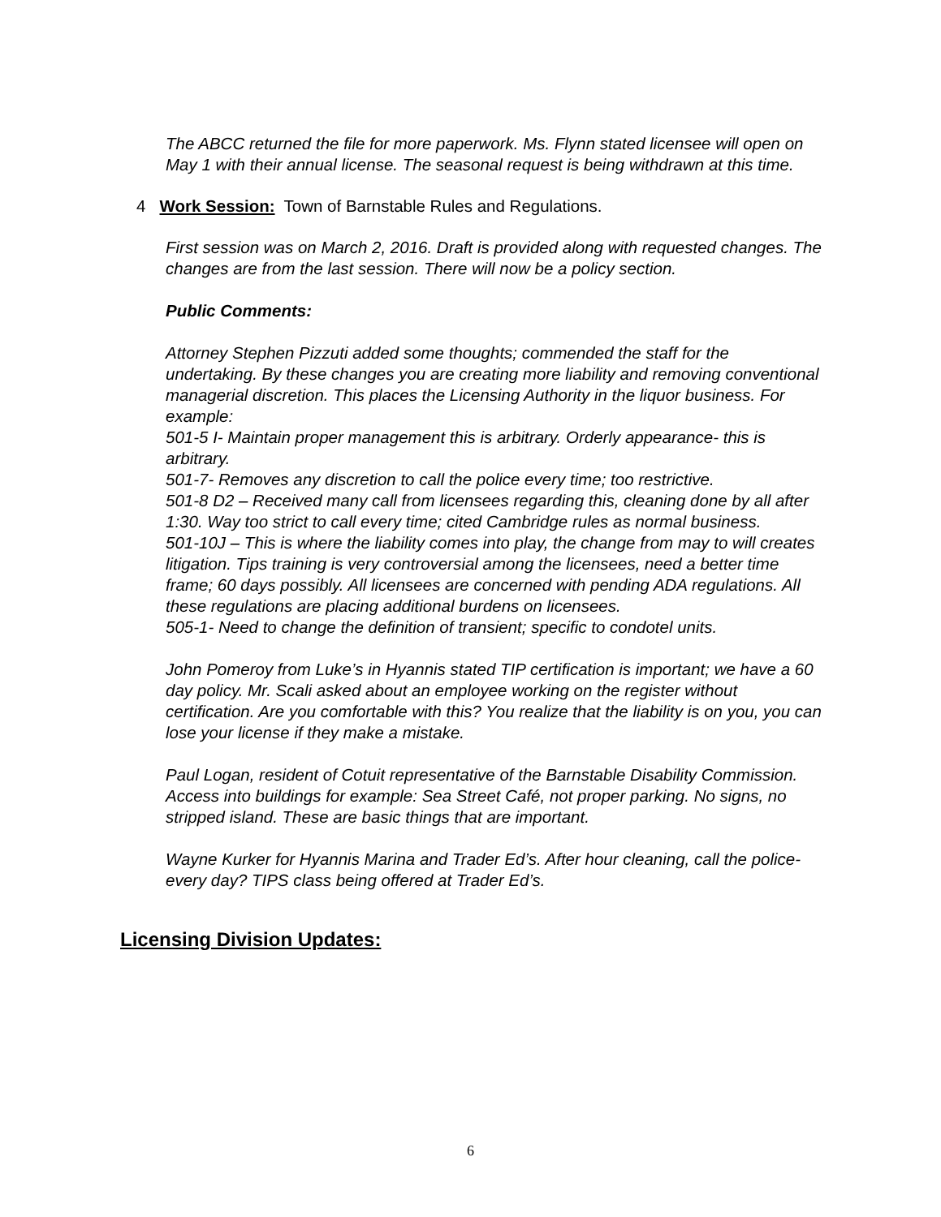The ABCC returned the file for more paperwork. Ms. Flynn stated licensee will open on May 1 with their annual license. The seasonal request is being withdrawn at this time.
4 Work Session: Town of Barnstable Rules and Regulations.
First session was on March 2, 2016. Draft is provided along with requested changes. The changes are from the last session. There will now be a policy section.
Public Comments:
Attorney Stephen Pizzuti added some thoughts; commended the staff for the undertaking. By these changes you are creating more liability and removing conventional managerial discretion. This places the Licensing Authority in the liquor business. For example:
501-5 I- Maintain proper management this is arbitrary. Orderly appearance- this is arbitrary.
501-7- Removes any discretion to call the police every time; too restrictive.
501-8 D2 – Received many call from licensees regarding this, cleaning done by all after 1:30. Way too strict to call every time; cited Cambridge rules as normal business.
501-10J – This is where the liability comes into play, the change from may to will creates litigation. Tips training is very controversial among the licensees, need a better time frame; 60 days possibly. All licensees are concerned with pending ADA regulations. All these regulations are placing additional burdens on licensees.
505-1- Need to change the definition of transient; specific to condotel units.
John Pomeroy from Luke’s in Hyannis stated TIP certification is important; we have a 60 day policy. Mr. Scali asked about an employee working on the register without certification. Are you comfortable with this? You realize that the liability is on you, you can lose your license if they make a mistake.
Paul Logan, resident of Cotuit representative of the Barnstable Disability Commission. Access into buildings for example: Sea Street Café, not proper parking. No signs, no stripped island. These are basic things that are important.
Wayne Kurker for Hyannis Marina and Trader Ed’s. After hour cleaning, call the police- every day? TIPS class being offered at Trader Ed’s.
Licensing Division Updates:
6